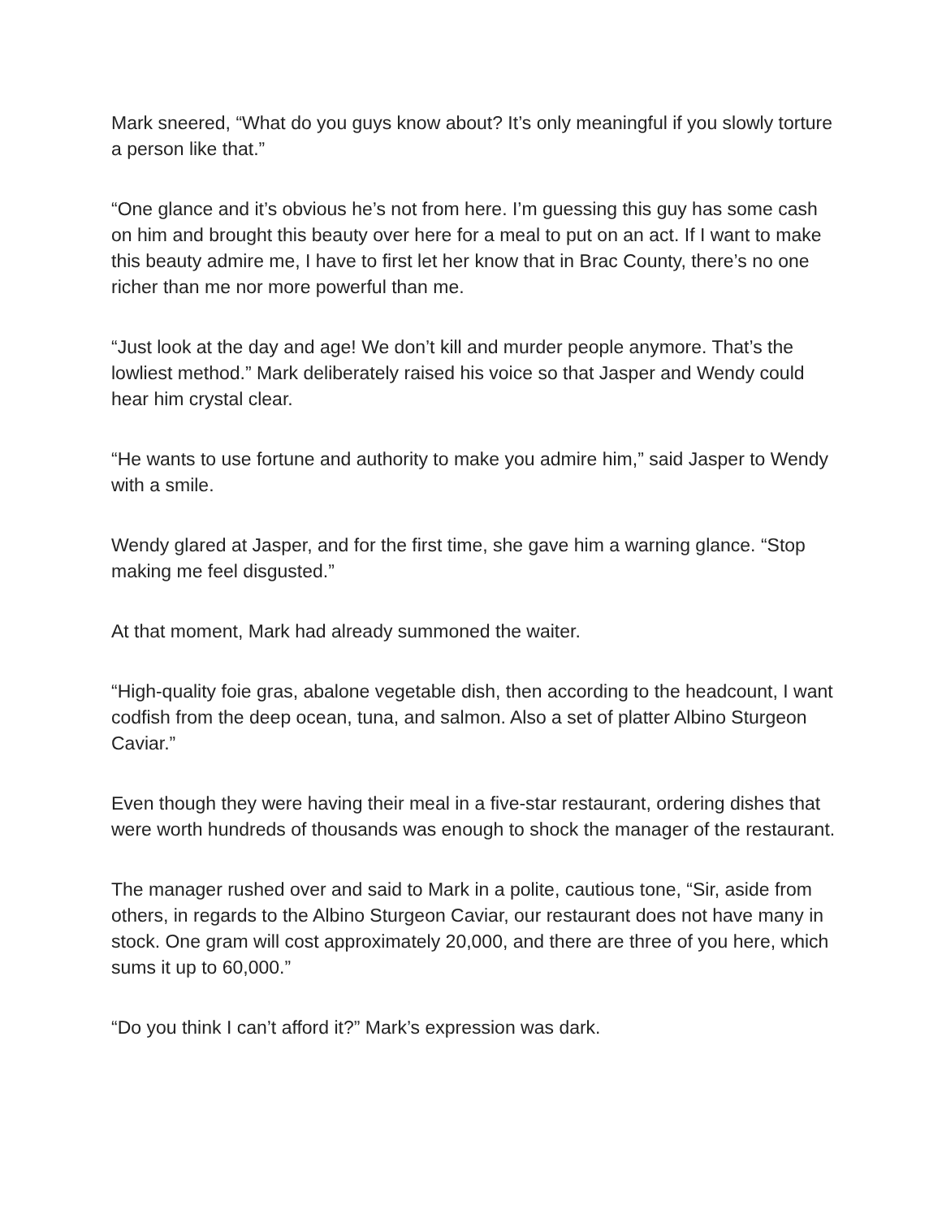Mark sneered, “What do you guys know about? It’s only meaningful if you slowly torture a person like that.”
“One glance and it’s obvious he’s not from here. I’m guessing this guy has some cash on him and brought this beauty over here for a meal to put on an act. If I want to make this beauty admire me, I have to first let her know that in Brac County, there’s no one richer than me nor more powerful than me.
“Just look at the day and age! We don’t kill and murder people anymore. That’s the lowliest method.” Mark deliberately raised his voice so that Jasper and Wendy could hear him crystal clear.
“He wants to use fortune and authority to make you admire him,” said Jasper to Wendy with a smile.
Wendy glared at Jasper, and for the first time, she gave him a warning glance. “Stop making me feel disgusted.”
At that moment, Mark had already summoned the waiter.
“High-quality foie gras, abalone vegetable dish, then according to the headcount, I want codfish from the deep ocean, tuna, and salmon. Also a set of platter Albino Sturgeon Caviar.”
Even though they were having their meal in a five-star restaurant, ordering dishes that were worth hundreds of thousands was enough to shock the manager of the restaurant.
The manager rushed over and said to Mark in a polite, cautious tone, “Sir, aside from others, in regards to the Albino Sturgeon Caviar, our restaurant does not have many in stock. One gram will cost approximately 20,000, and there are three of you here, which sums it up to 60,000.”
“Do you think I can’t afford it?” Mark’s expression was dark.